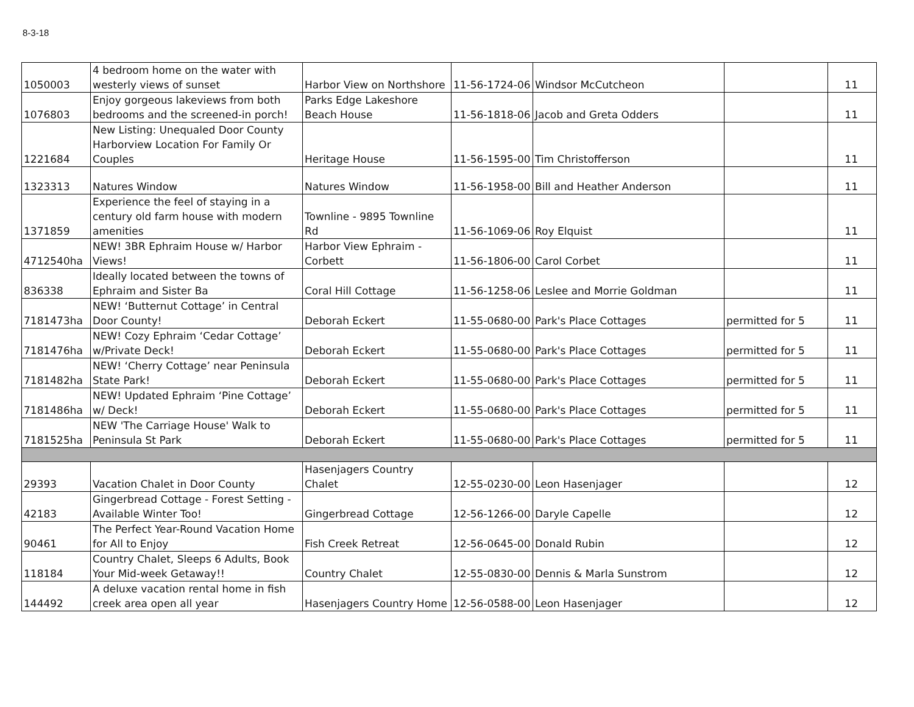8-3-18
| 1050003 | 4 bedroom home on the water with westerly views of sunset | Harbor View on Northshore | 11-56-1724-06 | Windsor McCutcheon | | 11 |
| 1076803 | Enjoy gorgeous lakeviews from both bedrooms and the screened-in porch! | Parks Edge Lakeshore Beach House | 11-56-1818-06 | Jacob and Greta Odders | | 11 |
| 1221684 | New Listing: Unequaled Door County Harborview Location For Family Or Couples | Heritage House | 11-56-1595-00 | Tim Christofferson | | 11 |
| 1323313 | Natures Window | Natures Window | 11-56-1958-00 | Bill and Heather Anderson | | 11 |
| 1371859 | Experience the feel of staying in a century old farm house with modern amenities | Townline - 9895 Townline Rd | 11-56-1069-06 | Roy Elquist | | 11 |
| 4712540ha | NEW! 3BR Ephraim House w/ Harbor Views! | Harbor View Ephraim - Corbett | 11-56-1806-00 | Carol Corbet | | 11 |
| 836338 | Ideally located between the towns of Ephraim and Sister Ba | Coral Hill Cottage | 11-56-1258-06 | Leslee and Morrie Goldman | | 11 |
| 7181473ha | NEW! ‘Butternut Cottage’ in Central Door County! | Deborah Eckert | 11-55-0680-00 | Park's Place Cottages | permitted for 5 | 11 |
| 7181476ha | NEW! Cozy Ephraim ‘Cedar Cottage’ w/Private Deck! | Deborah Eckert | 11-55-0680-00 | Park's Place Cottages | permitted for 5 | 11 |
| 7181482ha | NEW! ‘Cherry Cottage’ near Peninsula State Park! | Deborah Eckert | 11-55-0680-00 | Park's Place Cottages | permitted for 5 | 11 |
| 7181486ha | NEW! Updated Ephraim ‘Pine Cottage’ w/ Deck! | Deborah Eckert | 11-55-0680-00 | Park's Place Cottages | permitted for 5 | 11 |
| 7181525ha | NEW 'The Carriage House' Walk to Peninsula St Park | Deborah Eckert | 11-55-0680-00 | Park's Place Cottages | permitted for 5 | 11 |
| 29393 | Vacation Chalet in Door County | Hasenjagers Country Chalet | 12-55-0230-00 | Leon Hasenjager | | 12 |
| 42183 | Gingerbread Cottage - Forest Setting - Available Winter Too! | Gingerbread Cottage | 12-56-1266-00 | Daryle Capelle | | 12 |
| 90461 | The Perfect Year-Round Vacation Home for All to Enjoy | Fish Creek Retreat | 12-56-0645-00 | Donald Rubin | | 12 |
| 118184 | Country Chalet, Sleeps 6 Adults, Book Your Mid-week Getaway!! | Country Chalet | 12-55-0830-00 | Dennis & Marla Sunstrom | | 12 |
| 144492 | A deluxe vacation rental home in fish creek area open all year | Hasenjagers Country Home | 12-56-0588-00 | Leon Hasenjager | | 12 |